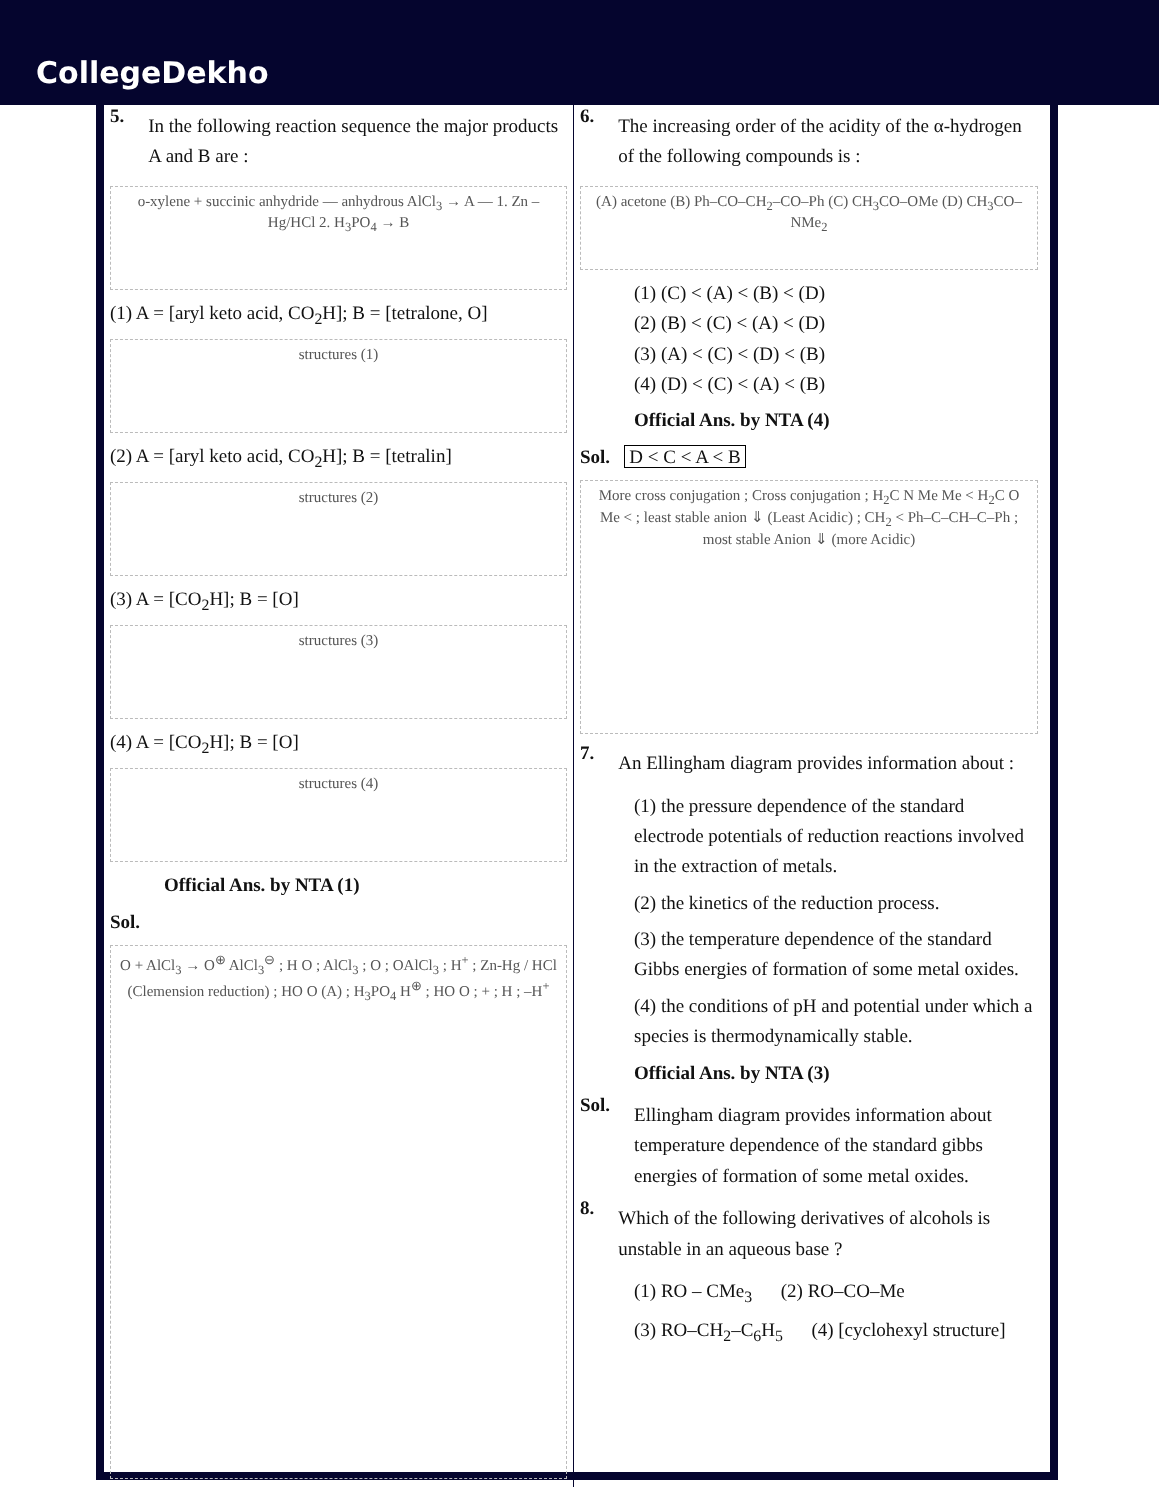CollegeDekho
5.
In the following reaction sequence the major products A and B are :
o-xylene + succinic anhydride — anhydrous AlCl<sub>3</sub> → A — 1. Zn – Hg/HCl 2. H<sub>3</sub>PO<sub>4</sub> → B
(1) A = [aryl keto acid, CO<sub>2</sub>H]; B = [tetralone, O]
structures (1)
(2) A = [aryl keto acid, CO<sub>2</sub>H]; B = [tetralin]
structures (2)
(3) A = [CO<sub>2</sub>H]; B = [O]
structures (3)
(4) A = [CO<sub>2</sub>H]; B = [O]
structures (4)
Official Ans. by NTA (1)
Sol.
O + AlCl<sub>3</sub> → O<sup>⊕</sup> AlCl<sub>3</sub><sup>⊖</sup> ; H O ; AlCl<sub>3</sub> ; O ; OAlCl<sub>3</sub> ; H<sup>+</sup> ; Zn-Hg / HCl (Clemension reduction) ; HO O (A) ; H<sub>3</sub>PO<sub>4</sub> H<sup>⊕</sup> ; HO O ; + ; H ; –H<sup>+</sup>
6.
The increasing order of the acidity of the α-hydrogen of the following compounds is :
(A) acetone (B) Ph–CO–CH<sub>2</sub>–CO–Ph (C) CH<sub>3</sub>CO–OMe (D) CH<sub>3</sub>CO–NMe<sub>2</sub>
(1) (C) < (A) < (B) < (D)
(2) (B) < (C) < (A) < (D)
(3) (A) < (C) < (D) < (B)
(4) (D) < (C) < (A) < (B)
Official Ans. by NTA (4)
Sol. D < C < A < B
More cross conjugation ; Cross conjugation ; H<sub>2</sub>C N Me Me < H<sub>2</sub>C O Me < ; least stable anion ⇓ (Least Acidic) ; CH<sub>2</sub> < Ph–C–CH–C–Ph ; most stable Anion ⇓ (more Acidic)
7.
An Ellingham diagram provides information about :
(1) the pressure dependence of the standard electrode potentials of reduction reactions involved in the extraction of metals.
(2) the kinetics of the reduction process.
(3) the temperature dependence of the standard Gibbs energies of formation of some metal oxides.
(4) the conditions of pH and potential under which a species is thermodynamically stable.
Official Ans. by NTA (3)
Sol.
Ellingham diagram provides information about temperature dependence of the standard gibbs energies of formation of some metal oxides.
8.
Which of the following derivatives of alcohols is unstable in an aqueous base ?
(1) RO – CMe<sub>3</sub> (2) RO–CO–Me
(3) RO–CH<sub>2</sub>–C<sub>6</sub>H<sub>5</sub> (4) [cyclohexyl structure]